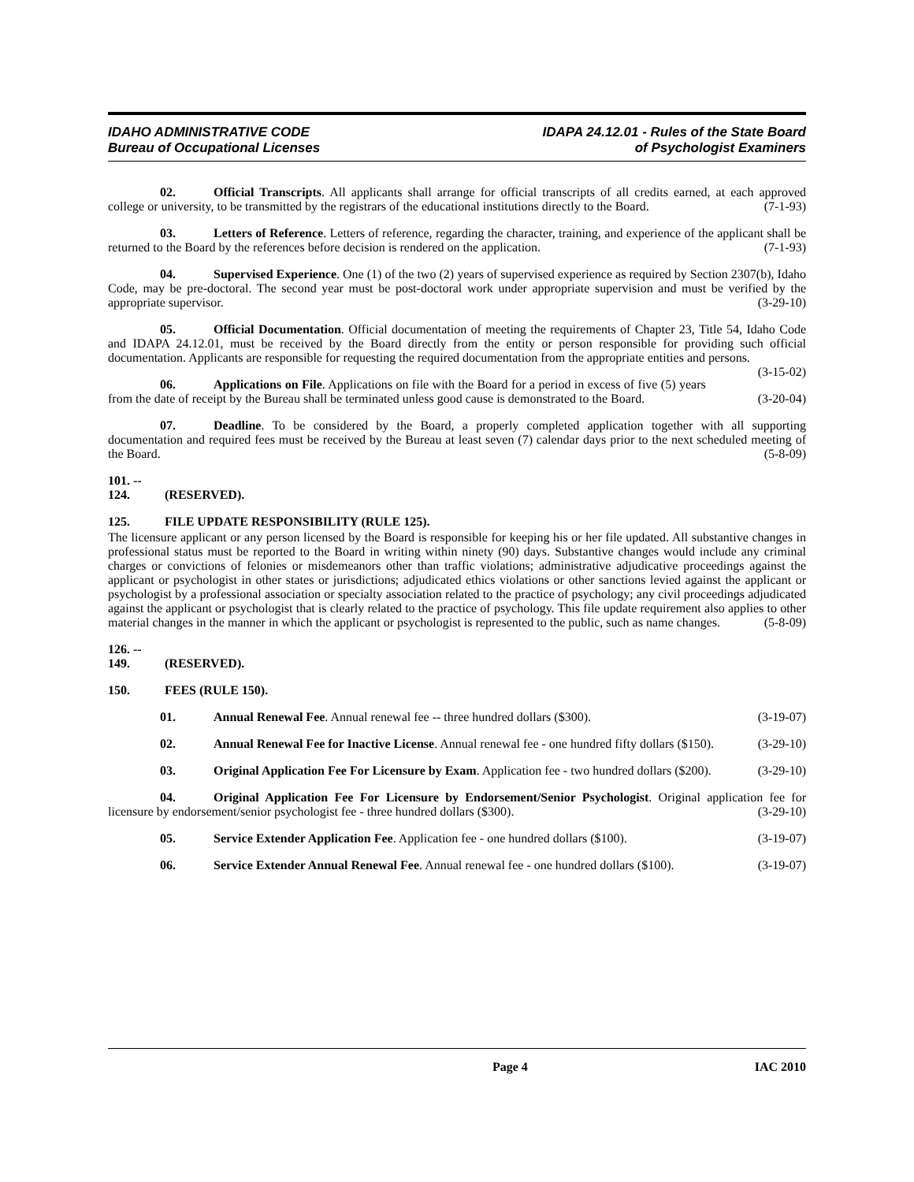IDAHO ADMINISTRATIVE CODE
Bureau of Occupational Licenses
IDAPA 24.12.01 - Rules of the State Board
of Psychologist Examiners
02. Official Transcripts. All applicants shall arrange for official transcripts of all credits earned, at each approved college or university, to be transmitted by the registrars of the educational institutions directly to the Board. (7-1-93)
03. Letters of Reference. Letters of reference, regarding the character, training, and experience of the applicant shall be returned to the Board by the references before decision is rendered on the application. (7-1-93)
04. Supervised Experience. One (1) of the two (2) years of supervised experience as required by Section 2307(b), Idaho Code, may be pre-doctoral. The second year must be post-doctoral work under appropriate supervision and must be verified by the appropriate supervisor. (3-29-10)
05. Official Documentation. Official documentation of meeting the requirements of Chapter 23, Title 54, Idaho Code and IDAPA 24.12.01, must be received by the Board directly from the entity or person responsible for providing such official documentation. Applicants are responsible for requesting the required documentation from the appropriate entities and persons. (3-15-02)
06. Applications on File. Applications on file with the Board for a period in excess of five (5) years from the date of receipt by the Bureau shall be terminated unless good cause is demonstrated to the Board. (3-20-04)
07. Deadline. To be considered by the Board, a properly completed application together with all supporting documentation and required fees must be received by the Bureau at least seven (7) calendar days prior to the next scheduled meeting of the Board. (5-8-09)
101. -- 124. (RESERVED).
125. FILE UPDATE RESPONSIBILITY (RULE 125).
The licensure applicant or any person licensed by the Board is responsible for keeping his or her file updated. All substantive changes in professional status must be reported to the Board in writing within ninety (90) days. Substantive changes would include any criminal charges or convictions of felonies or misdemeanors other than traffic violations; administrative adjudicative proceedings against the applicant or psychologist in other states or jurisdictions; adjudicated ethics violations or other sanctions levied against the applicant or psychologist by a professional association or specialty association related to the practice of psychology; any civil proceedings adjudicated against the applicant or psychologist that is clearly related to the practice of psychology. This file update requirement also applies to other material changes in the manner in which the applicant or psychologist is represented to the public, such as name changes. (5-8-09)
126. -- 149. (RESERVED).
150. FEES (RULE 150).
01. Annual Renewal Fee. Annual renewal fee -- three hundred dollars ($300). (3-19-07)
02. Annual Renewal Fee for Inactive License. Annual renewal fee - one hundred fifty dollars ($150). (3-29-10)
03. Original Application Fee For Licensure by Exam. Application fee - two hundred dollars ($200). (3-29-10)
04. Original Application Fee For Licensure by Endorsement/Senior Psychologist. Original application fee for licensure by endorsement/senior psychologist fee - three hundred dollars ($300). (3-29-10)
05. Service Extender Application Fee. Application fee - one hundred dollars ($100). (3-19-07)
06. Service Extender Annual Renewal Fee. Annual renewal fee - one hundred dollars ($100). (3-19-07)
Page 4 IAC 2010